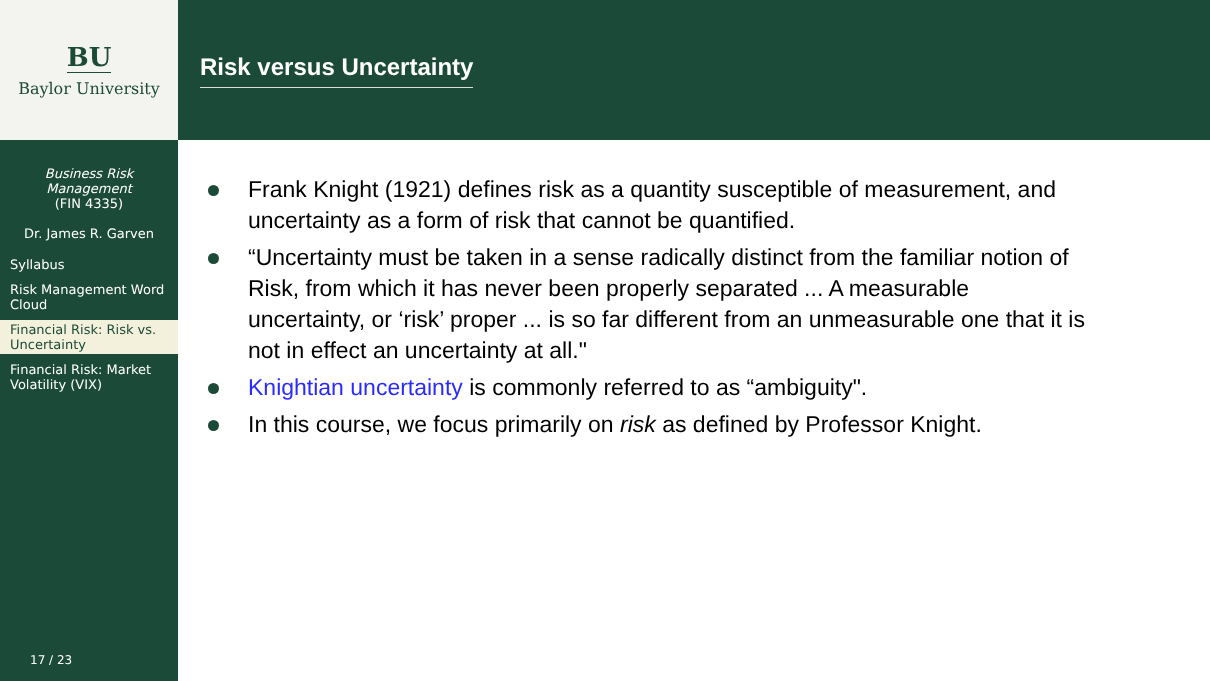BU
Baylor University
Business Risk
Management
(FIN 4335)
Dr. James R. Garven
Syllabus
Risk Management Word Cloud
Financial Risk: Risk vs. Uncertainty
Financial Risk: Market Volatility (VIX)
17 / 23
Risk versus Uncertainty
Frank Knight (1921) defines risk as a quantity susceptible of measurement, and uncertainty as a form of risk that cannot be quantified.
“Uncertainty must be taken in a sense radically distinct from the familiar notion of Risk, from which it has never been properly separated ... A measurable uncertainty, or ‘risk’ proper ... is so far different from an unmeasurable one that it is not in effect an uncertainty at all."
Knightian uncertainty is commonly referred to as “ambiguity".
In this course, we focus primarily on risk as defined by Professor Knight.